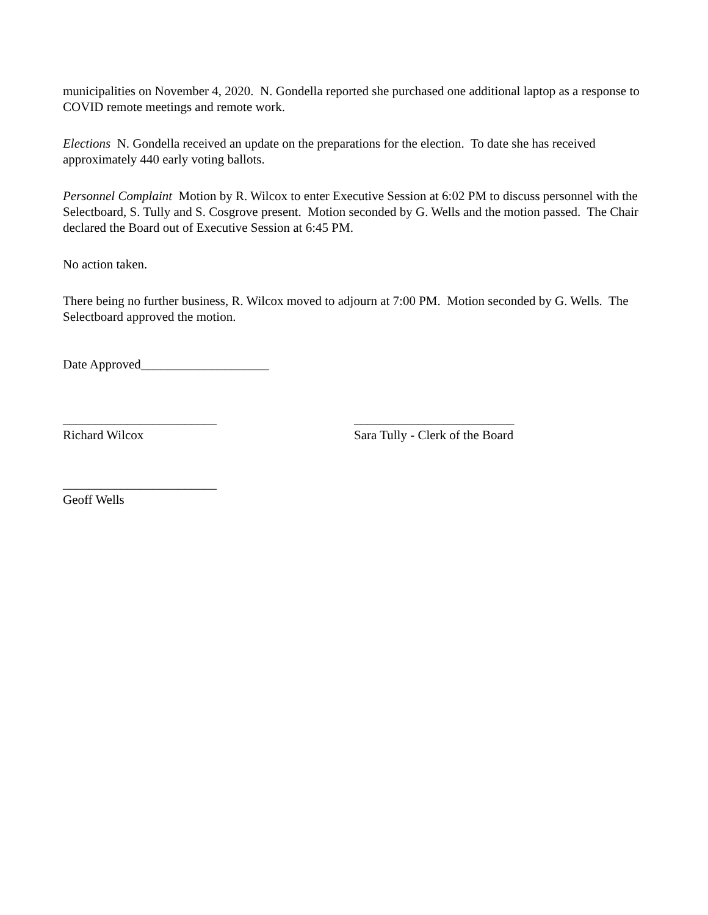municipalities on November 4, 2020. N. Gondella reported she purchased one additional laptop as a response to COVID remote meetings and remote work.
Elections N. Gondella received an update on the preparations for the election. To date she has received approximately 440 early voting ballots.
Personnel Complaint Motion by R. Wilcox to enter Executive Session at 6:02 PM to discuss personnel with the Selectboard, S. Tully and S. Cosgrove present. Motion seconded by G. Wells and the motion passed. The Chair declared the Board out of Executive Session at 6:45 PM.
No action taken.
There being no further business, R. Wilcox moved to adjourn at 7:00 PM. Motion seconded by G. Wells. The Selectboard approved the motion.
Date Approved____________________
________________________
Richard Wilcox
_________________________
Sara Tully - Clerk of the Board
________________________
Geoff Wells